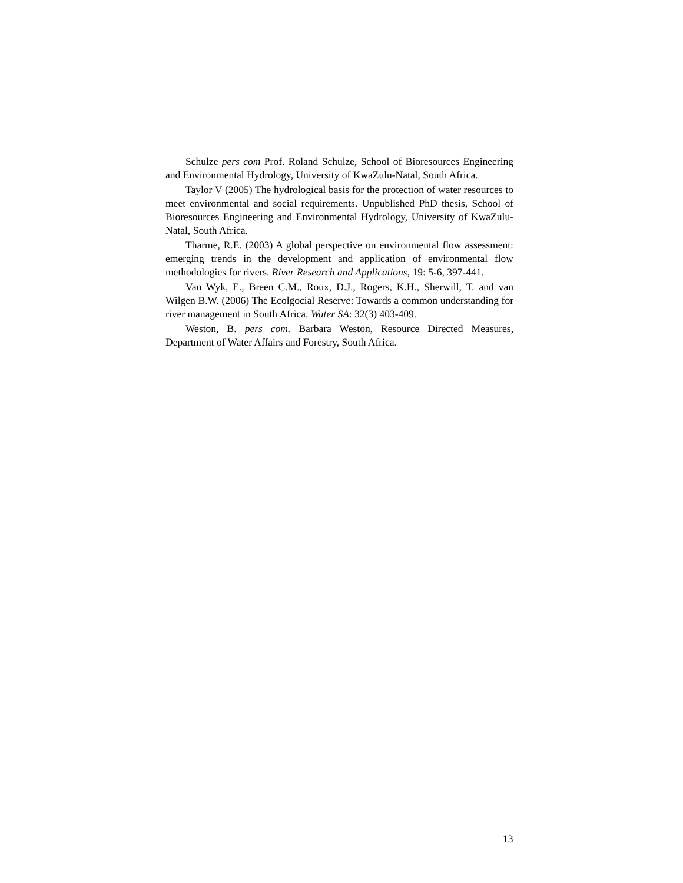Schulze pers com Prof. Roland Schulze, School of Bioresources Engineering and Environmental Hydrology, University of KwaZulu-Natal, South Africa.
Taylor V (2005) The hydrological basis for the protection of water resources to meet environmental and social requirements. Unpublished PhD thesis, School of Bioresources Engineering and Environmental Hydrology, University of KwaZulu-Natal, South Africa.
Tharme, R.E. (2003) A global perspective on environmental flow assessment: emerging trends in the development and application of environmental flow methodologies for rivers. River Research and Applications, 19: 5-6, 397-441.
Van Wyk, E., Breen C.M., Roux, D.J., Rogers, K.H., Sherwill, T. and van Wilgen B.W. (2006) The Ecolgocial Reserve: Towards a common understanding for river management in South Africa. Water SA: 32(3) 403-409.
Weston, B. pers com. Barbara Weston, Resource Directed Measures, Department of Water Affairs and Forestry, South Africa.
13